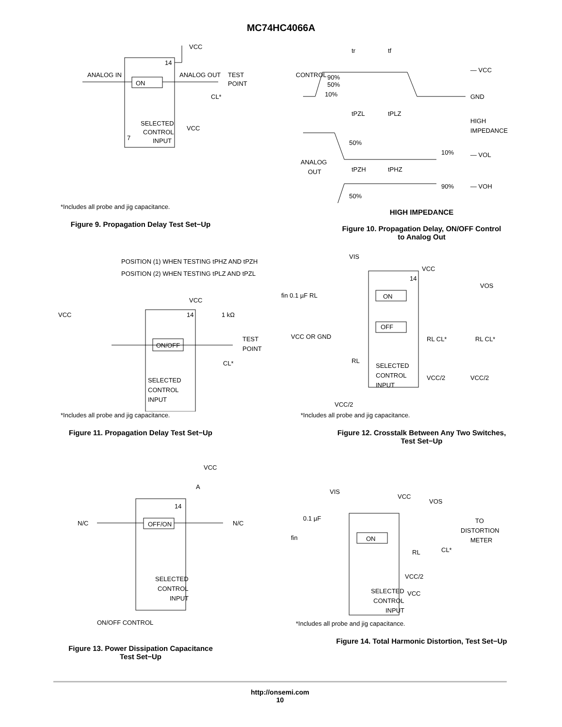MC74HC4066A
ANALOG IN
ON
ANALOG OUT
TEST
POINT
14
VCC
CL*
SELECTED
CONTROL
INPUT
VCC
7
*Includes all probe and jig capacitance.
Figure 9. Propagation Delay Test Set−Up
CONTROL
90%
50%
10%
— VCC
GND
tr
tf
tPZL
tPLZ
HIGH
IMPEDANCE
50%
10%
— VOL
ANALOG
OUT
tPZH
tPHZ
90%
— VOH
50%
HIGH IMPEDANCE
Figure 10. Propagation Delay, ON/OFF Control
to Analog Out
POSITION (1) WHEN TESTING tPHZ AND tPZH
POSITION (2) WHEN TESTING tPLZ AND tPZL
VCC
VCC
14
1 kΩ
ON/OFF
TEST
POINT
CL*
SELECTED
CONTROL
INPUT
*Includes all probe and jig capacitance.
Figure 11. Propagation Delay Test Set−Up
VIS
VCC
14
fin 0.1 µF RL
ON
OFF
VOS
VCC OR GND
RL
SELECTED
CONTROL
INPUT
RL CL*
RL CL*
VCC/2
VCC/2
VCC/2
*Includes all probe and jig capacitance.
Figure 12. Crosstalk Between Any Two Switches,
Test Set−Up
VCC
A
14
N/C
OFF/ON
N/C
SELECTED
CONTROL
INPUT
ON/OFF CONTROL
Figure 13. Power Dissipation Capacitance
Test Set−Up
VIS
VCC
VOS
0.1 µF
fin
ON
TO
DISTORTION
METER
RL
CL*
VCC/2
SELECTED
CONTROL
INPUT
VCC
*Includes all probe and jig capacitance.
Figure 14. Total Harmonic Distortion, Test Set−Up
http://onsemi.com
10